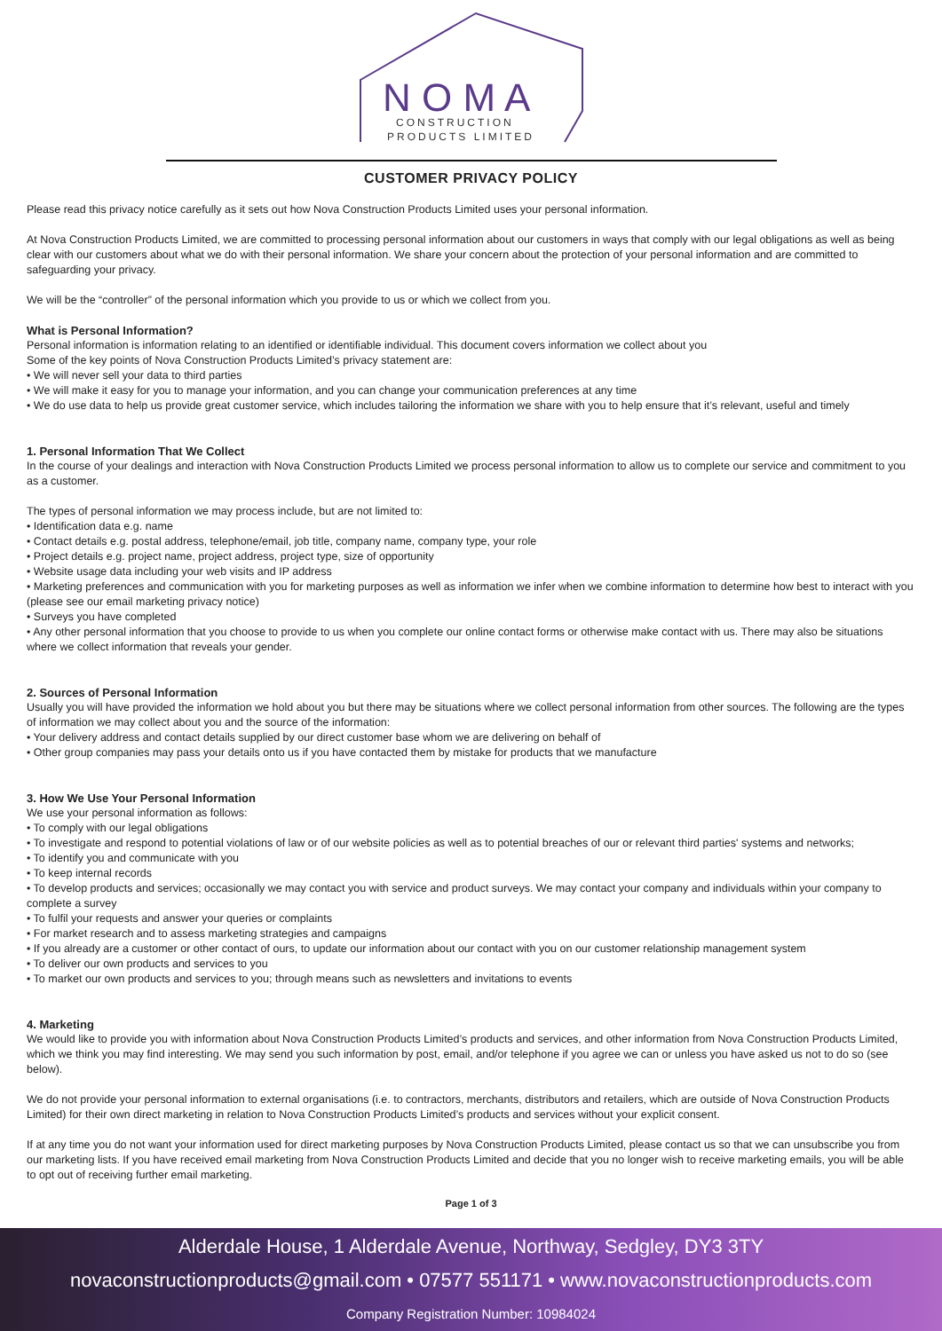N O M A
CONSTRUCTION
PRODUCTS LIMITED
CUSTOMER PRIVACY POLICY
Please read this privacy notice carefully as it sets out how Nova Construction Products Limited uses your personal information.
At Nova Construction Products Limited, we are committed to processing personal information about our customers in ways that comply with our legal obligations as well as being clear with our customers about what we do with their personal information. We share your concern about the protection of your personal information and are committed to safeguarding your privacy.
We will be the “controller” of the personal information which you provide to us or which we collect from you.
What is Personal Information?
Personal information is information relating to an identified or identifiable individual. This document covers information we collect about you
Some of the key points of Nova Construction Products Limited’s privacy statement are:
• We will never sell your data to third parties
• We will make it easy for you to manage your information, and you can change your communication preferences at any time
• We do use data to help us provide great customer service, which includes tailoring the information we share with you to help ensure that it’s relevant, useful and timely
1. Personal Information That We Collect
In the course of your dealings and interaction with Nova Construction Products Limited we process personal information to allow us to complete our service and commitment to you as a customer.
The types of personal information we may process include, but are not limited to:
• Identification data e.g. name
• Contact details e.g. postal address, telephone/email, job title, company name, company type, your role
• Project details e.g. project name, project address, project type, size of opportunity
• Website usage data including your web visits and IP address
• Marketing preferences and communication with you for marketing purposes as well as information we infer when we combine information to determine how best to interact with you (please see our email marketing privacy notice)
• Surveys you have completed
• Any other personal information that you choose to provide to us when you complete our online contact forms or otherwise make contact with us. There may also be situations where we collect information that reveals your gender.
2. Sources of Personal Information
Usually you will have provided the information we hold about you but there may be situations where we collect personal information from other sources. The following are the types of information we may collect about you and the source of the information:
• Your delivery address and contact details supplied by our direct customer base whom we are delivering on behalf of
• Other group companies may pass your details onto us if you have contacted them by mistake for products that we manufacture
3. How We Use Your Personal Information
We use your personal information as follows:
• To comply with our legal obligations
• To investigate and respond to potential violations of law or of our website policies as well as to potential breaches of our or relevant third parties' systems and networks;
• To identify you and communicate with you
• To keep internal records
• To develop products and services; occasionally we may contact you with service and product surveys. We may contact your company and individuals within your company to complete a survey
• To fulfil your requests and answer your queries or complaints
• For market research and to assess marketing strategies and campaigns
• If you already are a customer or other contact of ours, to update our information about our contact with you on our customer relationship management system
• To deliver our own products and services to you
• To market our own products and services to you; through means such as newsletters and invitations to events
4. Marketing
We would like to provide you with information about Nova Construction Products Limited’s products and services, and other information from Nova Construction Products Limited, which we think you may find interesting. We may send you such information by post, email, and/or telephone if you agree we can or unless you have asked us not to do so (see below).
We do not provide your personal information to external organisations (i.e. to contractors, merchants, distributors and retailers, which are outside of Nova Construction Products Limited) for their own direct marketing in relation to Nova Construction Products Limited’s products and services without your explicit consent.
If at any time you do not want your information used for direct marketing purposes by Nova Construction Products Limited, please contact us so that we can unsubscribe you from our marketing lists. If you have received email marketing from Nova Construction Products Limited and decide that you no longer wish to receive marketing emails, you will be able to opt out of receiving further email marketing.
Page 1 of 3
Alderdale House, 1 Alderdale Avenue, Northway, Sedgley, DY3 3TY
novaconstructionproducts@gmail.com • 07577 551171 • www.novaconstructionproducts.com
Company Registration Number: 10984024